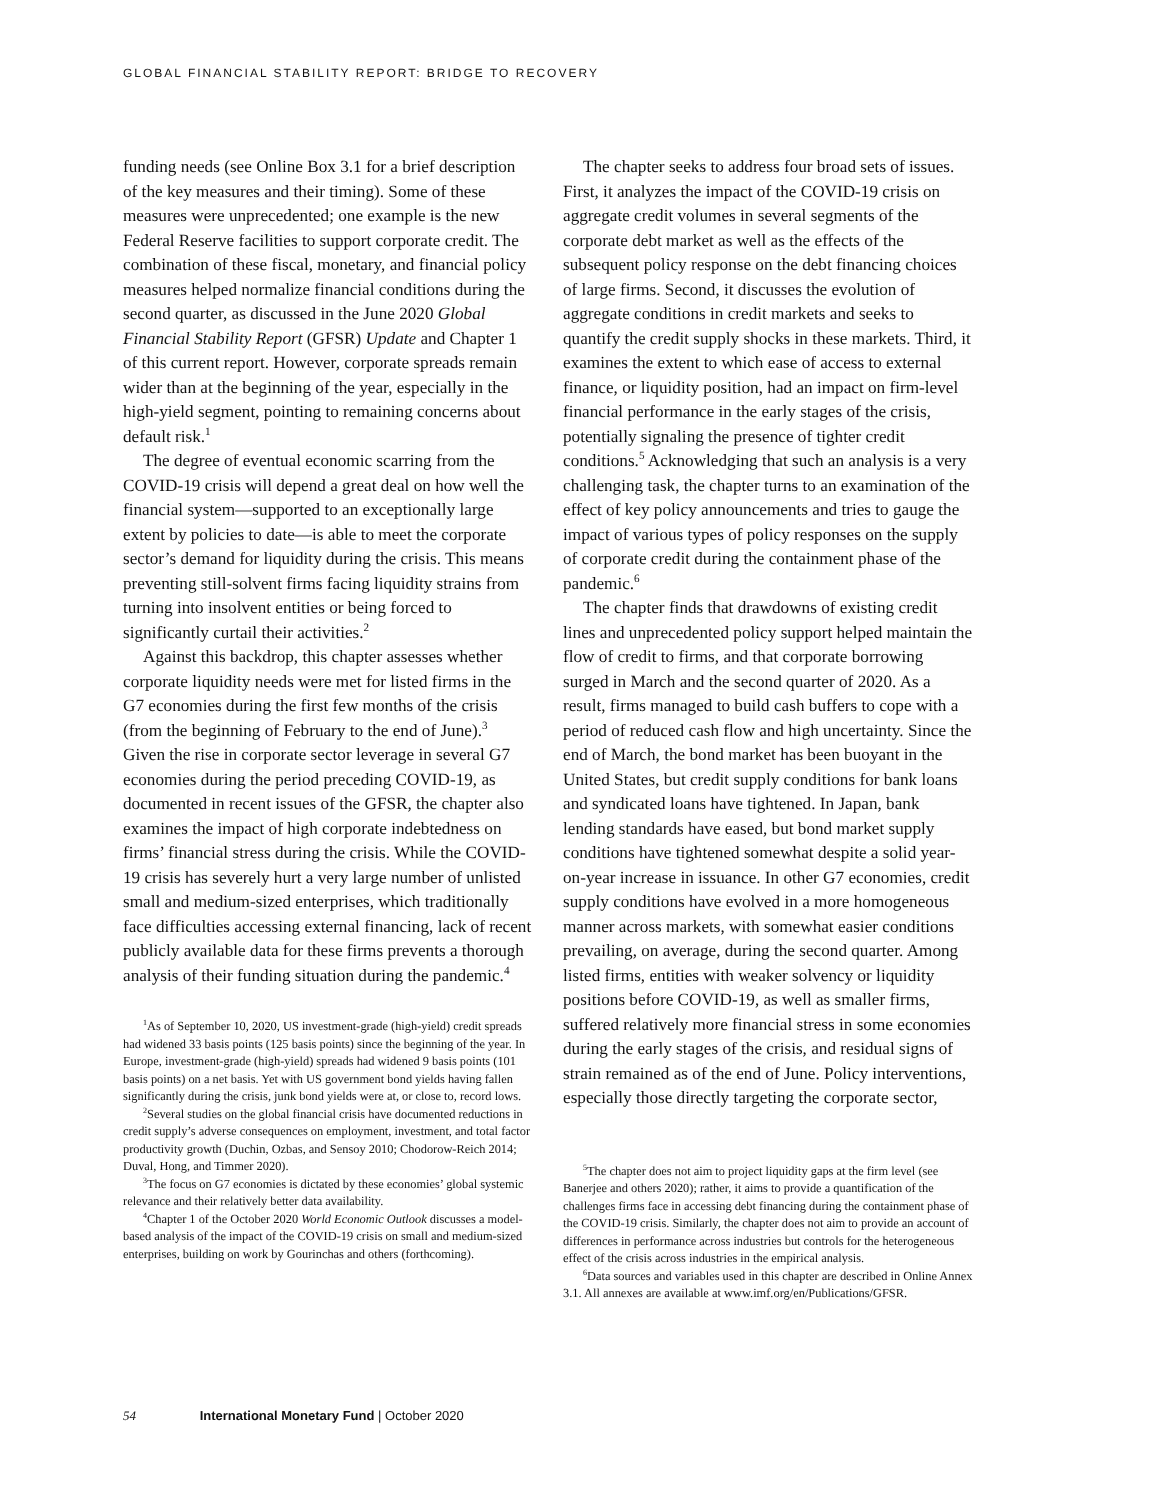GLOBAL FINANCIAL STABILITY REPORT: BRIDGE TO RECOVERY
funding needs (see Online Box 3.1 for a brief description of the key measures and their timing). Some of these measures were unprecedented; one example is the new Federal Reserve facilities to support corporate credit. The combination of these fiscal, monetary, and financial policy measures helped normalize financial conditions during the second quarter, as discussed in the June 2020 Global Financial Stability Report (GFSR) Update and Chapter 1 of this current report. However, corporate spreads remain wider than at the beginning of the year, especially in the high-yield segment, pointing to remaining concerns about default risk.<sup>1</sup>
The degree of eventual economic scarring from the COVID-19 crisis will depend a great deal on how well the financial system—supported to an exceptionally large extent by policies to date—is able to meet the corporate sector’s demand for liquidity during the crisis. This means preventing still-solvent firms facing liquidity strains from turning into insolvent entities or being forced to significantly curtail their activities.<sup>2</sup>
Against this backdrop, this chapter assesses whether corporate liquidity needs were met for listed firms in the G7 economies during the first few months of the crisis (from the beginning of February to the end of June).<sup>3</sup> Given the rise in corporate sector leverage in several G7 economies during the period preceding COVID-19, as documented in recent issues of the GFSR, the chapter also examines the impact of high corporate indebtedness on firms’ financial stress during the crisis. While the COVID-19 crisis has severely hurt a very large number of unlisted small and medium-sized enterprises, which traditionally face difficulties accessing external financing, lack of recent publicly available data for these firms prevents a thorough analysis of their funding situation during the pandemic.<sup>4</sup>
<sup>1</sup> As of September 10, 2020, US investment-grade (high-yield) credit spreads had widened 33 basis points (125 basis points) since the beginning of the year. In Europe, investment-grade (high-yield) spreads had widened 9 basis points (101 basis points) on a net basis. Yet with US government bond yields having fallen significantly during the crisis, junk bond yields were at, or close to, record lows.
<sup>2</sup> Several studies on the global financial crisis have documented reductions in credit supply’s adverse consequences on employment, investment, and total factor productivity growth (Duchin, Ozbas, and Sensoy 2010; Chodorow-Reich 2014; Duval, Hong, and Timmer 2020).
<sup>3</sup> The focus on G7 economies is dictated by these economies’ global systemic relevance and their relatively better data availability.
<sup>4</sup> Chapter 1 of the October 2020 World Economic Outlook discusses a model-based analysis of the impact of the COVID-19 crisis on small and medium-sized enterprises, building on work by Gourinchas and others (forthcoming).
The chapter seeks to address four broad sets of issues. First, it analyzes the impact of the COVID-19 crisis on aggregate credit volumes in several segments of the corporate debt market as well as the effects of the subsequent policy response on the debt financing choices of large firms. Second, it discusses the evolution of aggregate conditions in credit markets and seeks to quantify the credit supply shocks in these markets. Third, it examines the extent to which ease of access to external finance, or liquidity position, had an impact on firm-level financial performance in the early stages of the crisis, potentially signaling the presence of tighter credit conditions.<sup>5</sup> Acknowledging that such an analysis is a very challenging task, the chapter turns to an examination of the effect of key policy announcements and tries to gauge the impact of various types of policy responses on the supply of corporate credit during the containment phase of the pandemic.<sup>6</sup>
The chapter finds that drawdowns of existing credit lines and unprecedented policy support helped maintain the flow of credit to firms, and that corporate borrowing surged in March and the second quarter of 2020. As a result, firms managed to build cash buffers to cope with a period of reduced cash flow and high uncertainty. Since the end of March, the bond market has been buoyant in the United States, but credit supply conditions for bank loans and syndicated loans have tightened. In Japan, bank lending standards have eased, but bond market supply conditions have tightened somewhat despite a solid year-on-year increase in issuance. In other G7 economies, credit supply conditions have evolved in a more homogeneous manner across markets, with somewhat easier conditions prevailing, on average, during the second quarter. Among listed firms, entities with weaker solvency or liquidity positions before COVID-19, as well as smaller firms, suffered relatively more financial stress in some economies during the early stages of the crisis, and residual signs of strain remained as of the end of June. Policy interventions, especially those directly targeting the corporate sector,
<sup>5</sup> The chapter does not aim to project liquidity gaps at the firm level (see Banerjee and others 2020); rather, it aims to provide a quantification of the challenges firms face in accessing debt financing during the containment phase of the COVID-19 crisis. Similarly, the chapter does not aim to provide an account of differences in performance across industries but controls for the heterogeneous effect of the crisis across industries in the empirical analysis.
<sup>6</sup> Data sources and variables used in this chapter are described in Online Annex 3.1. All annexes are available at www.imf.org/en/Publications/GFSR.
54 International Monetary Fund | October 2020